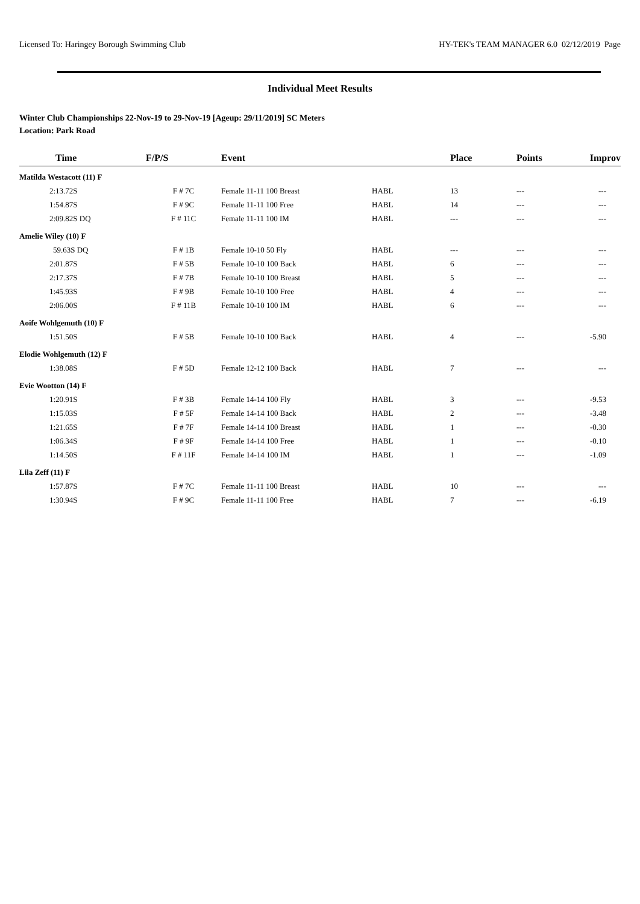Licensed To: Haringey Borough Swimming Club HY-TEK's TEAM MANAGER 6.0 02/12/2019 Page
Individual Meet Results
Winter Club Championships 22-Nov-19 to 29-Nov-19 [Ageup: 29/11/2019] SC Meters
Location: Park Road
| Time | F/P/S | Event | | Place | Points | Improv |
| --- | --- | --- | --- | --- | --- | --- |
| Matilda Westacott (11) F | | | | | | |
| 2:13.72S | F # 7C | Female 11-11 100 Breast | HABL | 13 | --- | --- |
| 1:54.87S | F # 9C | Female 11-11 100 Free | HABL | 14 | --- | --- |
| 2:09.82S DQ | F # 11C | Female 11-11 100 IM | HABL | --- | --- | --- |
| Amelie Wiley (10) F | | | | | | |
| 59.63S DQ | F # 1B | Female 10-10 50 Fly | HABL | --- | --- | --- |
| 2:01.87S | F # 5B | Female 10-10 100 Back | HABL | 6 | --- | --- |
| 2:17.37S | F # 7B | Female 10-10 100 Breast | HABL | 5 | --- | --- |
| 1:45.93S | F # 9B | Female 10-10 100 Free | HABL | 4 | --- | --- |
| 2:06.00S | F # 11B | Female 10-10 100 IM | HABL | 6 | --- | --- |
| Aoife Wohlgemuth (10) F | | | | | | |
| 1:51.50S | F # 5B | Female 10-10 100 Back | HABL | 4 | --- | -5.90 |
| Elodie Wohlgemuth (12) F | | | | | | |
| 1:38.08S | F # 5D | Female 12-12 100 Back | HABL | 7 | --- | --- |
| Evie Wootton (14) F | | | | | | |
| 1:20.91S | F # 3B | Female 14-14 100 Fly | HABL | 3 | --- | -9.53 |
| 1:15.03S | F # 5F | Female 14-14 100 Back | HABL | 2 | --- | -3.48 |
| 1:21.65S | F # 7F | Female 14-14 100 Breast | HABL | 1 | --- | -0.30 |
| 1:06.34S | F # 9F | Female 14-14 100 Free | HABL | 1 | --- | -0.10 |
| 1:14.50S | F # 11F | Female 14-14 100 IM | HABL | 1 | --- | -1.09 |
| Lila Zeff (11) F | | | | | | |
| 1:57.87S | F # 7C | Female 11-11 100 Breast | HABL | 10 | --- | --- |
| 1:30.94S | F # 9C | Female 11-11 100 Free | HABL | 7 | --- | -6.19 |